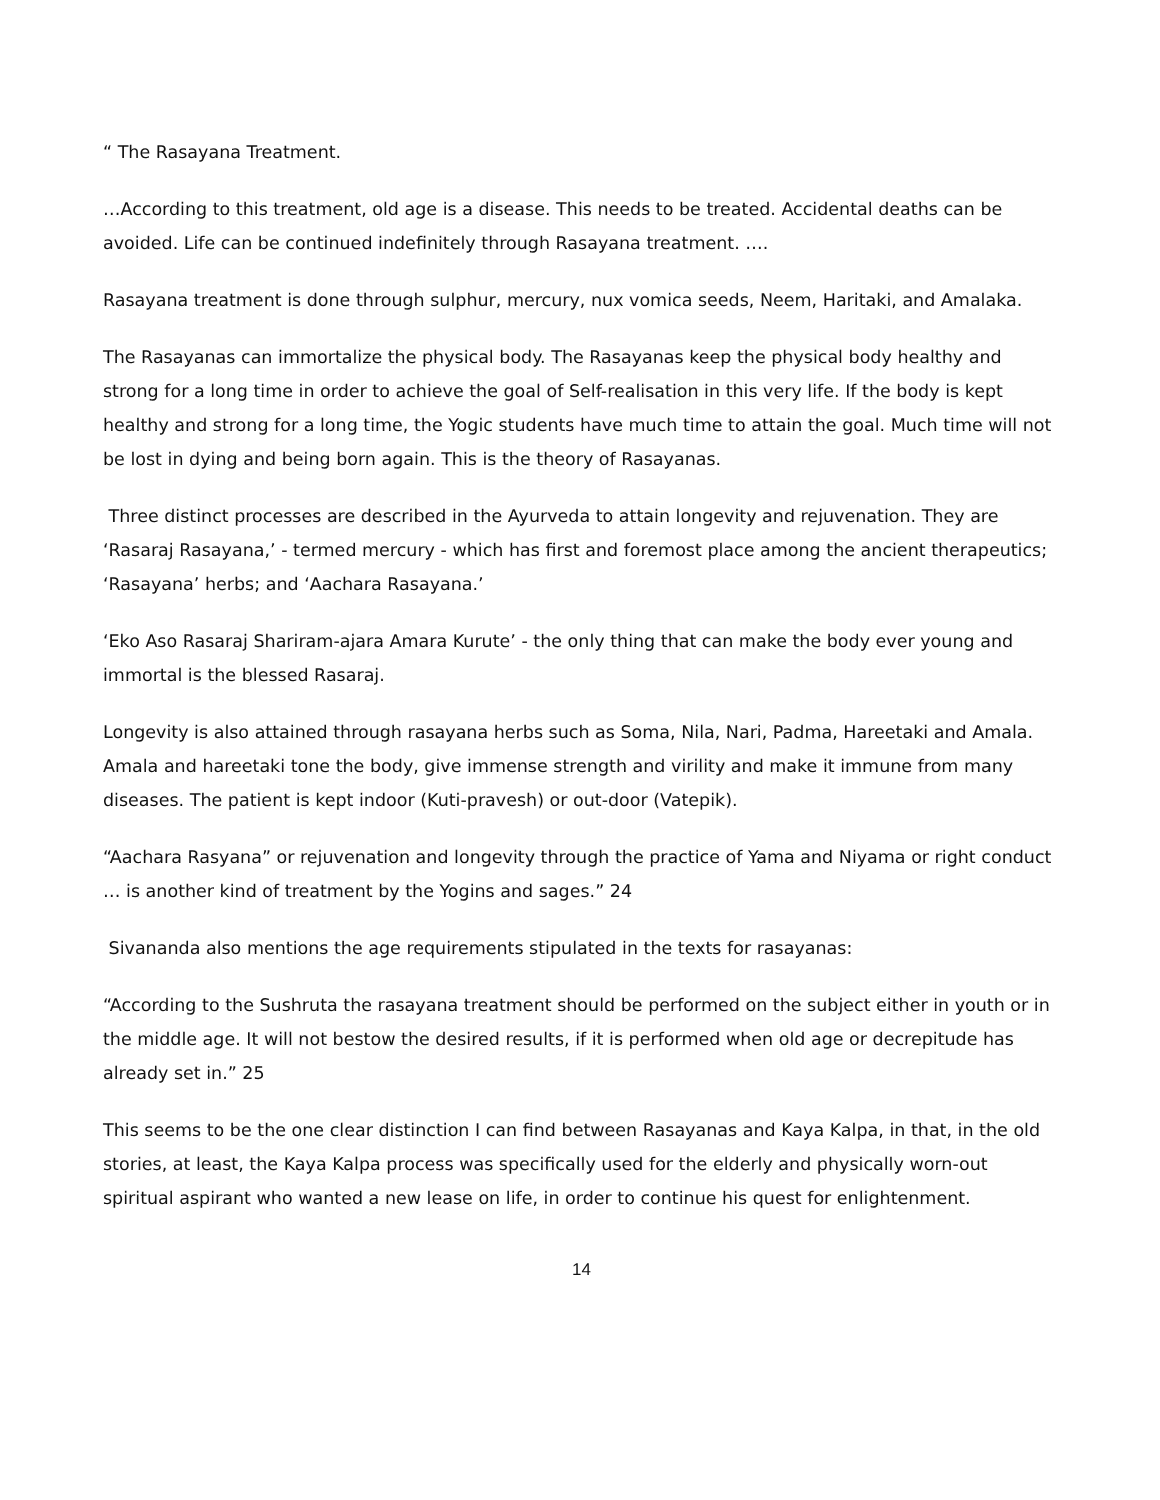“ The Rasayana Treatment.
…According to this treatment, old age is a disease. This needs to be treated. Accidental deaths can be avoided. Life can be continued indefinitely through Rasayana treatment. ….
Rasayana treatment is done through sulphur, mercury, nux vomica seeds, Neem, Haritaki, and Amalaka.
The Rasayanas can immortalize the physical body. The Rasayanas keep the physical body healthy and strong for a long time in order to achieve the goal of Self-realisation in this very life. If the body is kept healthy and strong for a long time, the Yogic students have much time to attain the goal. Much time will not be lost in dying and being born again. This is the theory of Rasayanas.
Three distinct processes are described in the Ayurveda to attain longevity and rejuvenation. They are ‘Rasaraj Rasayana,’ - termed mercury - which has first and foremost place among the ancient therapeutics; ‘Rasayana’ herbs; and ‘Aachara Rasayana.’
‘Eko Aso Rasaraj Shariram-ajara Amara Kurute’ - the only thing that can make the body ever young and immortal is the blessed Rasaraj.
Longevity is also attained through rasayana herbs such as Soma, Nila, Nari, Padma, Hareetaki and Amala. Amala and hareetaki tone the body, give immense strength and virility and make it immune from many diseases. The patient is kept indoor (Kuti-pravesh) or out-door (Vatepik).
“Aachara Rasyana” or rejuvenation and longevity through the practice of Yama and Niyama or right conduct … is another kind of treatment by the Yogins and sages.” 24
Sivananda also mentions the age requirements stipulated in the texts for rasayanas:
“According to the Sushruta the rasayana treatment should be performed on the subject either in youth or in the middle age. It will not bestow the desired results, if it is performed when old age or decrepitude has already set in.” 25
This seems to be the one clear distinction I can find between Rasayanas and Kaya Kalpa, in that, in the old stories, at least, the Kaya Kalpa process was specifically used for the elderly and physically worn-out spiritual aspirant who wanted a new lease on life, in order to continue his quest for enlightenment.
14